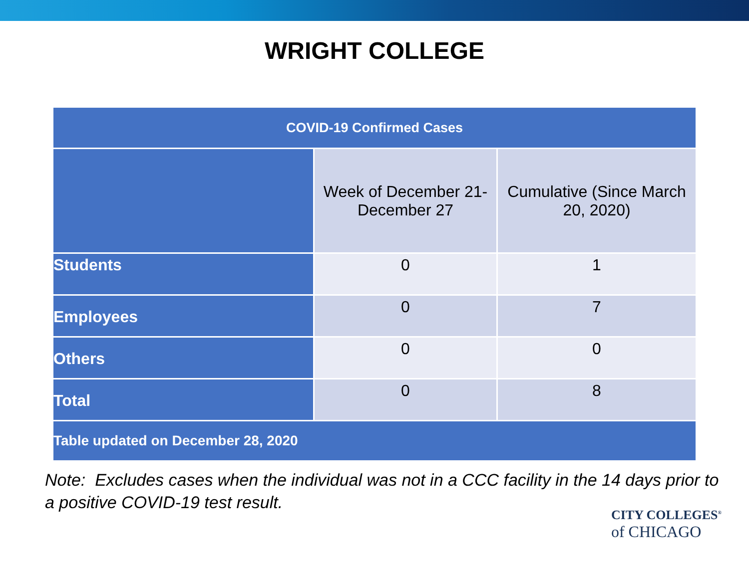WRIGHT COLLEGE
| COVID-19 Confirmed Cases | | |
| --- | --- | --- |
| | Week of December 21- December 27 | Cumulative (Since March 20, 2020) |
| Students | 0 | 1 |
| Employees | 0 | 7 |
| Others | 0 | 0 |
| Total | 0 | 8 |
| Table updated on December 28, 2020 | | |
Note: Excludes cases when the individual was not in a CCC facility in the 14 days prior to a positive COVID-19 test result.
CITY COLLEGES<sup>®</sup>
of CHICAGO